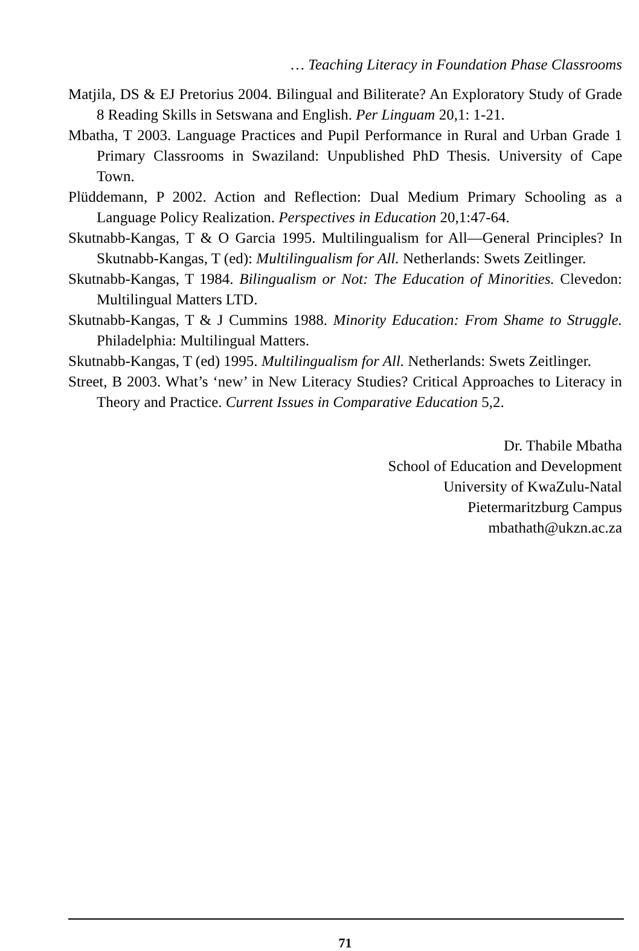… Teaching Literacy in Foundation Phase Classrooms
Matjila, DS & EJ Pretorius 2004. Bilingual and Biliterate? An Exploratory Study of Grade 8 Reading Skills in Setswana and English. Per Linguam 20,1: 1-21.
Mbatha, T 2003. Language Practices and Pupil Performance in Rural and Urban Grade 1 Primary Classrooms in Swaziland: Unpublished PhD Thesis. University of Cape Town.
Plüddemann, P 2002. Action and Reflection: Dual Medium Primary Schooling as a Language Policy Realization. Perspectives in Education 20,1:47-64.
Skutnabb-Kangas, T & O Garcia 1995. Multilingualism for All—General Principles? In Skutnabb-Kangas, T (ed): Multilingualism for All. Netherlands: Swets Zeitlinger.
Skutnabb-Kangas, T 1984. Bilingualism or Not: The Education of Minorities. Clevedon: Multilingual Matters LTD.
Skutnabb-Kangas, T & J Cummins 1988. Minority Education: From Shame to Struggle. Philadelphia: Multilingual Matters.
Skutnabb-Kangas, T (ed) 1995. Multilingualism for All. Netherlands: Swets Zeitlinger.
Street, B 2003. What’s ‘new’ in New Literacy Studies? Critical Approaches to Literacy in Theory and Practice. Current Issues in Comparative Education 5,2.
Dr. Thabile Mbatha
School of Education and Development
University of KwaZulu-Natal
Pietermaritzburg Campus
mbathath@ukzn.ac.za
71